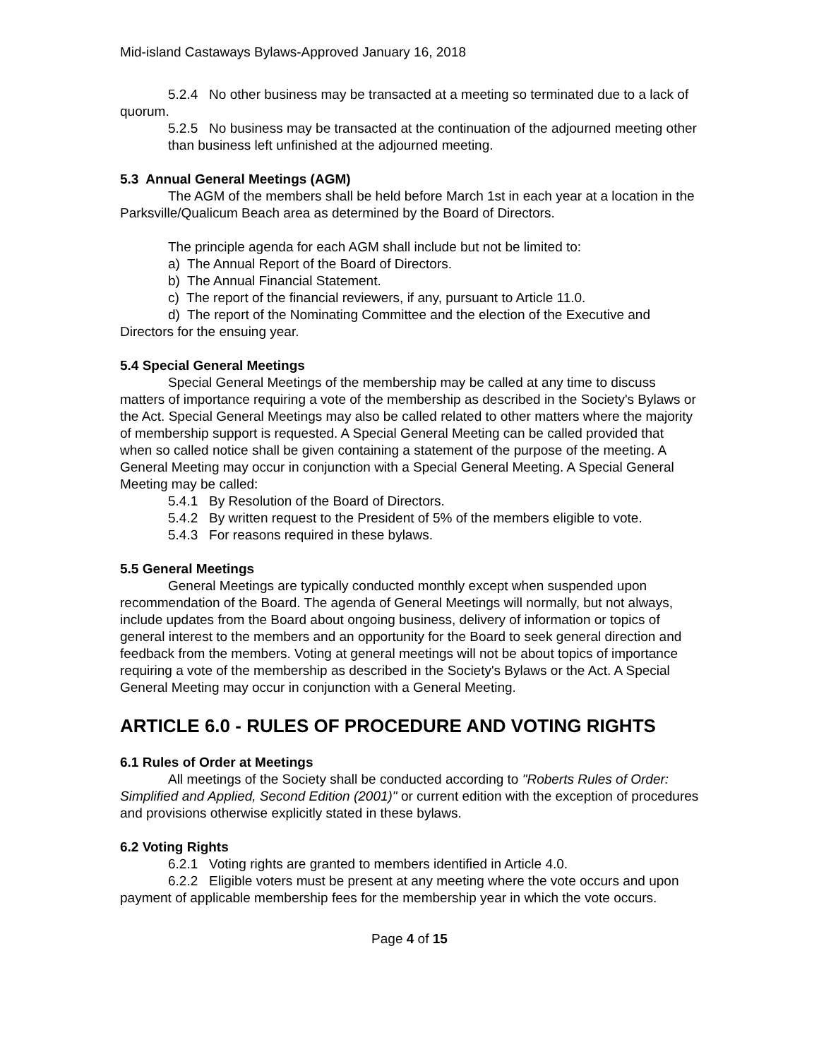Mid-island Castaways Bylaws-Approved January 16, 2018
5.2.4 No other business may be transacted at a meeting so terminated due to a lack of quorum.
5.2.5 No business may be transacted at the continuation of the adjourned meeting other than business left unfinished at the adjourned meeting.
5.3 Annual General Meetings (AGM)
The AGM of the members shall be held before March 1st in each year at a location in the Parksville/Qualicum Beach area as determined by the Board of Directors.
The principle agenda for each AGM shall include but not be limited to:
a) The Annual Report of the Board of Directors.
b) The Annual Financial Statement.
c) The report of the financial reviewers, if any, pursuant to Article 11.0.
d) The report of the Nominating Committee and the election of the Executive and Directors for the ensuing year.
5.4 Special General Meetings
Special General Meetings of the membership may be called at any time to discuss matters of importance requiring a vote of the membership as described in the Society's Bylaws or the Act. Special General Meetings may also be called related to other matters where the majority of membership support is requested. A Special General Meeting can be called provided that when so called notice shall be given containing a statement of the purpose of the meeting. A General Meeting may occur in conjunction with a Special General Meeting. A Special General Meeting may be called:
5.4.1 By Resolution of the Board of Directors.
5.4.2 By written request to the President of 5% of the members eligible to vote.
5.4.3 For reasons required in these bylaws.
5.5 General Meetings
General Meetings are typically conducted monthly except when suspended upon recommendation of the Board. The agenda of General Meetings will normally, but not always, include updates from the Board about ongoing business, delivery of information or topics of general interest to the members and an opportunity for the Board to seek general direction and feedback from the members. Voting at general meetings will not be about topics of importance requiring a vote of the membership as described in the Society's Bylaws or the Act. A Special General Meeting may occur in conjunction with a General Meeting.
ARTICLE 6.0 - RULES OF PROCEDURE AND VOTING RIGHTS
6.1 Rules of Order at Meetings
All meetings of the Society shall be conducted according to "Roberts Rules of Order: Simplified and Applied, Second Edition (2001)" or current edition with the exception of procedures and provisions otherwise explicitly stated in these bylaws.
6.2 Voting Rights
6.2.1 Voting rights are granted to members identified in Article 4.0.
6.2.2 Eligible voters must be present at any meeting where the vote occurs and upon payment of applicable membership fees for the membership year in which the vote occurs.
Page 4 of 15